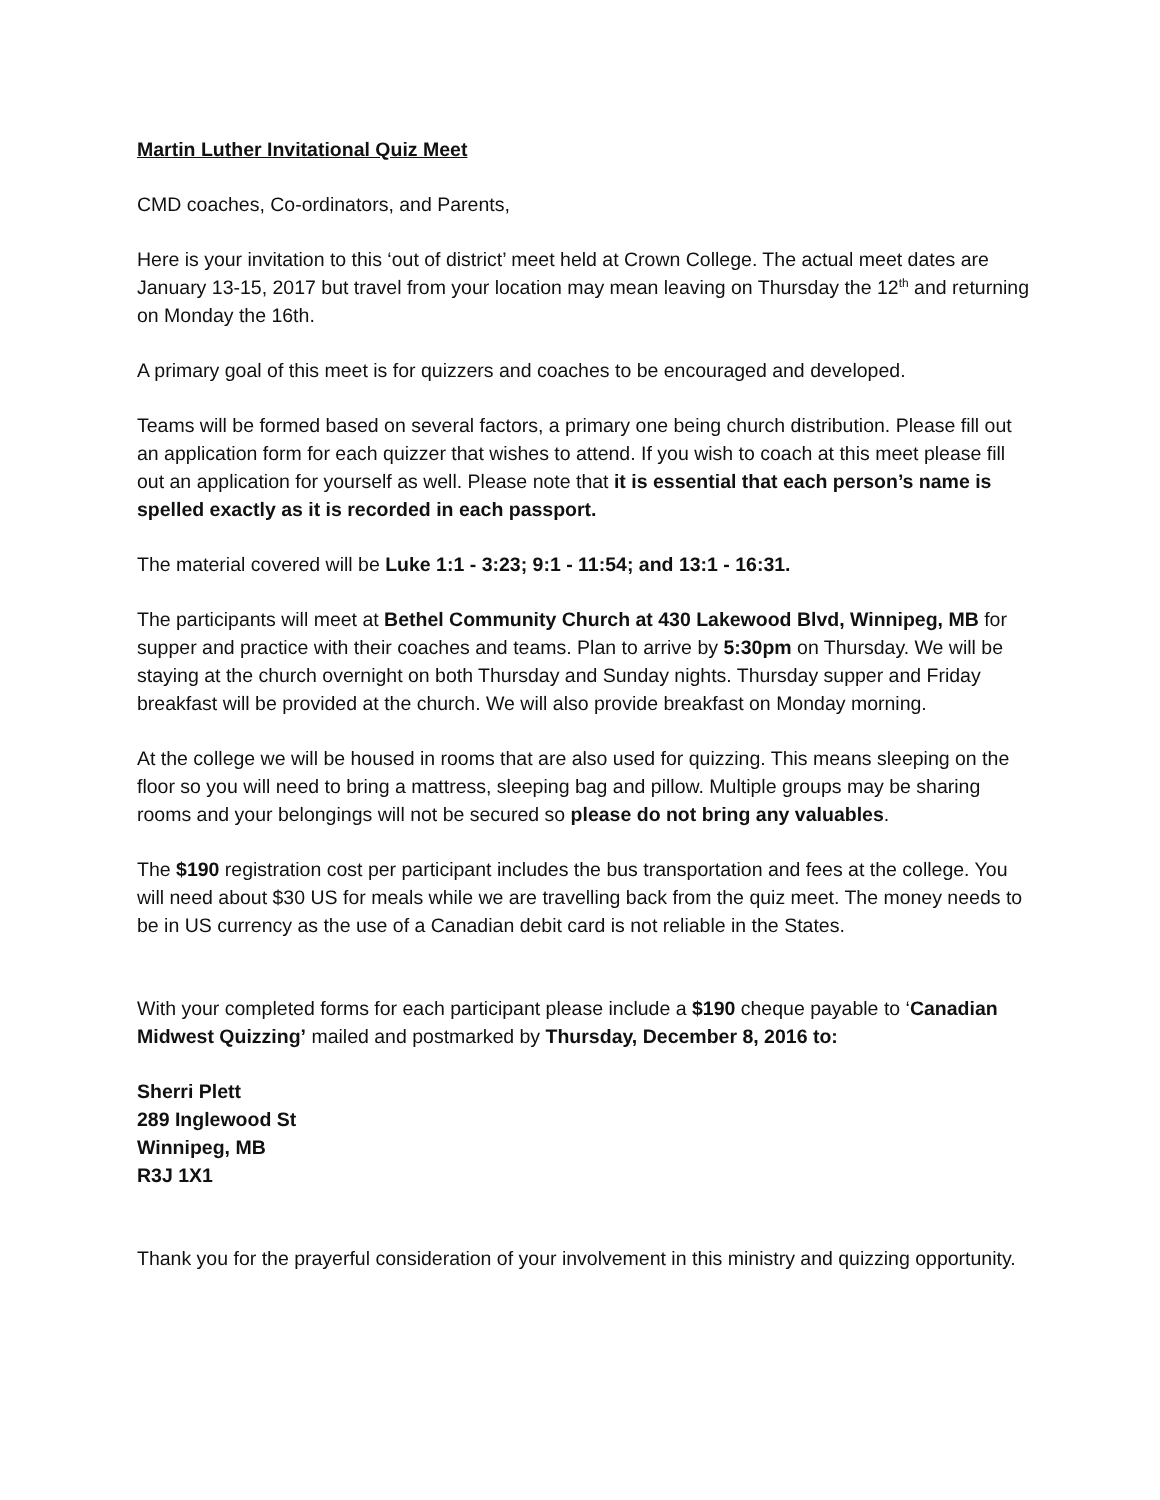Martin Luther Invitational Quiz Meet
CMD coaches, Co-ordinators, and Parents,
Here is your invitation to this ‘out of district’ meet held at Crown College. The actual meet dates are January 13-15, 2017 but travel from your location may mean leaving on Thursday the 12<sup>th</sup> and returning on Monday the 16th.
A primary goal of this meet is for quizzers and coaches to be encouraged and developed.
Teams will be formed based on several factors, a primary one being church distribution. Please fill out an application form for each quizzer that wishes to attend. If you wish to coach at this meet please fill out an application for yourself as well. Please note that it is essential that each person’s name is spelled exactly as it is recorded in each passport.
The material covered will be Luke 1:1 - 3:23; 9:1 - 11:54; and 13:1 - 16:31.
The participants will meet at Bethel Community Church at 430 Lakewood Blvd, Winnipeg, MB for supper and practice with their coaches and teams. Plan to arrive by 5:30pm on Thursday. We will be staying at the church overnight on both Thursday and Sunday nights. Thursday supper and Friday breakfast will be provided at the church. We will also provide breakfast on Monday morning.
At the college we will be housed in rooms that are also used for quizzing. This means sleeping on the floor so you will need to bring a mattress, sleeping bag and pillow. Multiple groups may be sharing rooms and your belongings will not be secured so please do not bring any valuables.
The $190 registration cost per participant includes the bus transportation and fees at the college. You will need about $30 US for meals while we are travelling back from the quiz meet. The money needs to be in US currency as the use of a Canadian debit card is not reliable in the States.
With your completed forms for each participant please include a $190 cheque payable to ‘Canadian Midwest Quizzing’ mailed and postmarked by Thursday, December 8, 2016 to:
Sherri Plett
289 Inglewood St
Winnipeg, MB
R3J 1X1
Thank you for the prayerful consideration of your involvement in this ministry and quizzing opportunity.